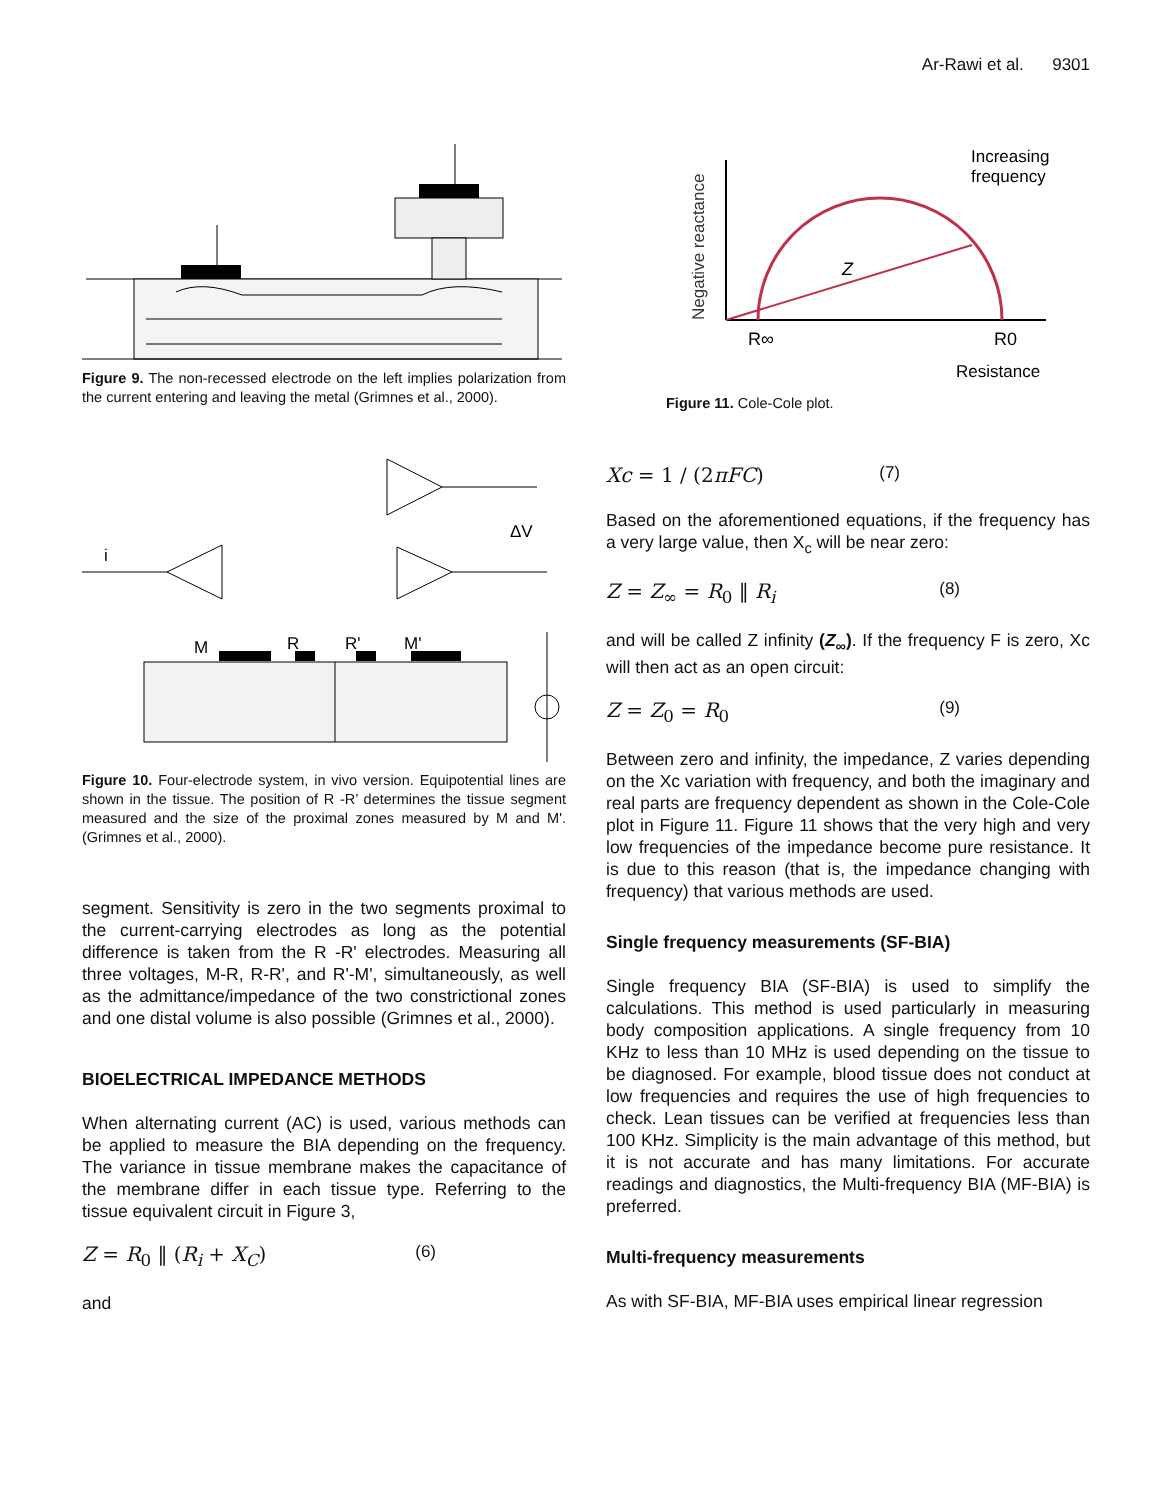Ar-Rawi et al. 9301
Figure 9. The non-recessed electrode on the left implies polarization from the current entering and leaving the metal (Grimnes et al., 2000).
M
R
R'
M'
i
ΔV
Figure 10. Four-electrode system, in vivo version. Equipotential lines are shown in the tissue. The position of R -R’ determines the tissue segment measured and the size of the proximal zones measured by M and M'.(Grimnes et al., 2000).
segment. Sensitivity is zero in the two segments proximal to the current-carrying electrodes as long as the potential difference is taken from the R -R' electrodes. Measuring all three voltages, M-R, R-R', and R'-M', simultaneously, as well as the admittance/impedance of the two constrictional zones and one distal volume is also possible (Grimnes et al., 2000).
BIOELECTRICAL IMPEDANCE METHODS
When alternating current (AC) is used, various methods can be applied to measure the BIA depending on the frequency. The variance in tissue membrane makes the capacitance of the membrane differ in each tissue type. Referring to the tissue equivalent circuit in Figure 3,
Z = R<sub>0</sub> ‖ (R<sub>i</sub> + X<sub>C</sub>) (6)
and
Negative reactance
Z
R∞
R0
Resistance
Increasing
frequency
Figure 11. Cole-Cole plot.
Xc = 1 / (2πFC) (7)
Based on the aforementioned equations, if the frequency has a very large value, then X<sub>c</sub> will be near zero:
Z = Z<sub>∞</sub> = R<sub>0</sub> ‖ R<sub>i</sub> (8)
and will be called Z infinity (Z<sub>∞</sub>). If the frequency F is zero, Xc will then act as an open circuit:
Z = Z<sub>0</sub> = R<sub>0</sub> (9)
Between zero and infinity, the impedance, Z varies depending on the Xc variation with frequency, and both the imaginary and real parts are frequency dependent as shown in the Cole-Cole plot in Figure 11. Figure 11 shows that the very high and very low frequencies of the impedance become pure resistance. It is due to this reason (that is, the impedance changing with frequency) that various methods are used.
Single frequency measurements (SF-BIA)
Single frequency BIA (SF-BIA) is used to simplify the calculations. This method is used particularly in measuring body composition applications. A single frequency from 10 KHz to less than 10 MHz is used depending on the tissue to be diagnosed. For example, blood tissue does not conduct at low frequencies and requires the use of high frequencies to check. Lean tissues can be verified at frequencies less than 100 KHz. Simplicity is the main advantage of this method, but it is not accurate and has many limitations. For accurate readings and diagnostics, the Multi-frequency BIA (MF-BIA) is preferred.
Multi-frequency measurements
As with SF-BIA, MF-BIA uses empirical linear regression